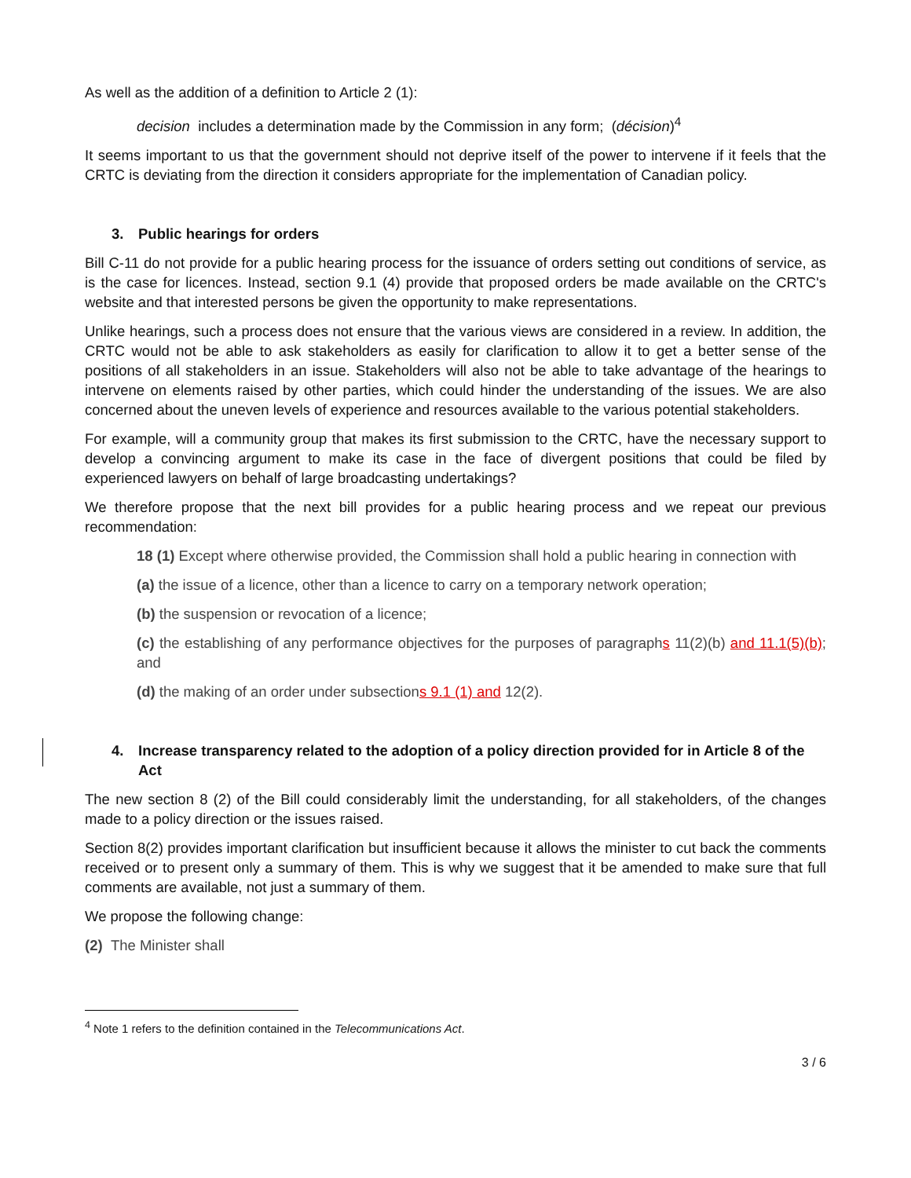As well as the addition of a definition to Article 2 (1):
decision includes a determination made by the Commission in any form; (décision)<sup>4</sup>
It seems important to us that the government should not deprive itself of the power to intervene if it feels that the CRTC is deviating from the direction it considers appropriate for the implementation of Canadian policy.
3. Public hearings for orders
Bill C-11 do not provide for a public hearing process for the issuance of orders setting out conditions of service, as is the case for licences. Instead, section 9.1 (4) provide that proposed orders be made available on the CRTC's website and that interested persons be given the opportunity to make representations.
Unlike hearings, such a process does not ensure that the various views are considered in a review. In addition, the CRTC would not be able to ask stakeholders as easily for clarification to allow it to get a better sense of the positions of all stakeholders in an issue. Stakeholders will also not be able to take advantage of the hearings to intervene on elements raised by other parties, which could hinder the understanding of the issues. We are also concerned about the uneven levels of experience and resources available to the various potential stakeholders.
For example, will a community group that makes its first submission to the CRTC, have the necessary support to develop a convincing argument to make its case in the face of divergent positions that could be filed by experienced lawyers on behalf of large broadcasting undertakings?
We therefore propose that the next bill provides for a public hearing process and we repeat our previous recommendation:
18 (1) Except where otherwise provided, the Commission shall hold a public hearing in connection with
(a) the issue of a licence, other than a licence to carry on a temporary network operation;
(b) the suspension or revocation of a licence;
(c) the establishing of any performance objectives for the purposes of paragraphs 11(2)(b) and 11.1(5)(b); and
(d) the making of an order under subsections 9.1 (1) and 12(2).
4. Increase transparency related to the adoption of a policy direction provided for in Article 8 of the Act
The new section 8 (2) of the Bill could considerably limit the understanding, for all stakeholders, of the changes made to a policy direction or the issues raised.
Section 8(2) provides important clarification but insufficient because it allows the minister to cut back the comments received or to present only a summary of them. This is why we suggest that it be amended to make sure that full comments are available, not just a summary of them.
We propose the following change:
(2) The Minister shall
<sup>4</sup> Note 1 refers to the definition contained in the Telecommunications Act.
3 / 6